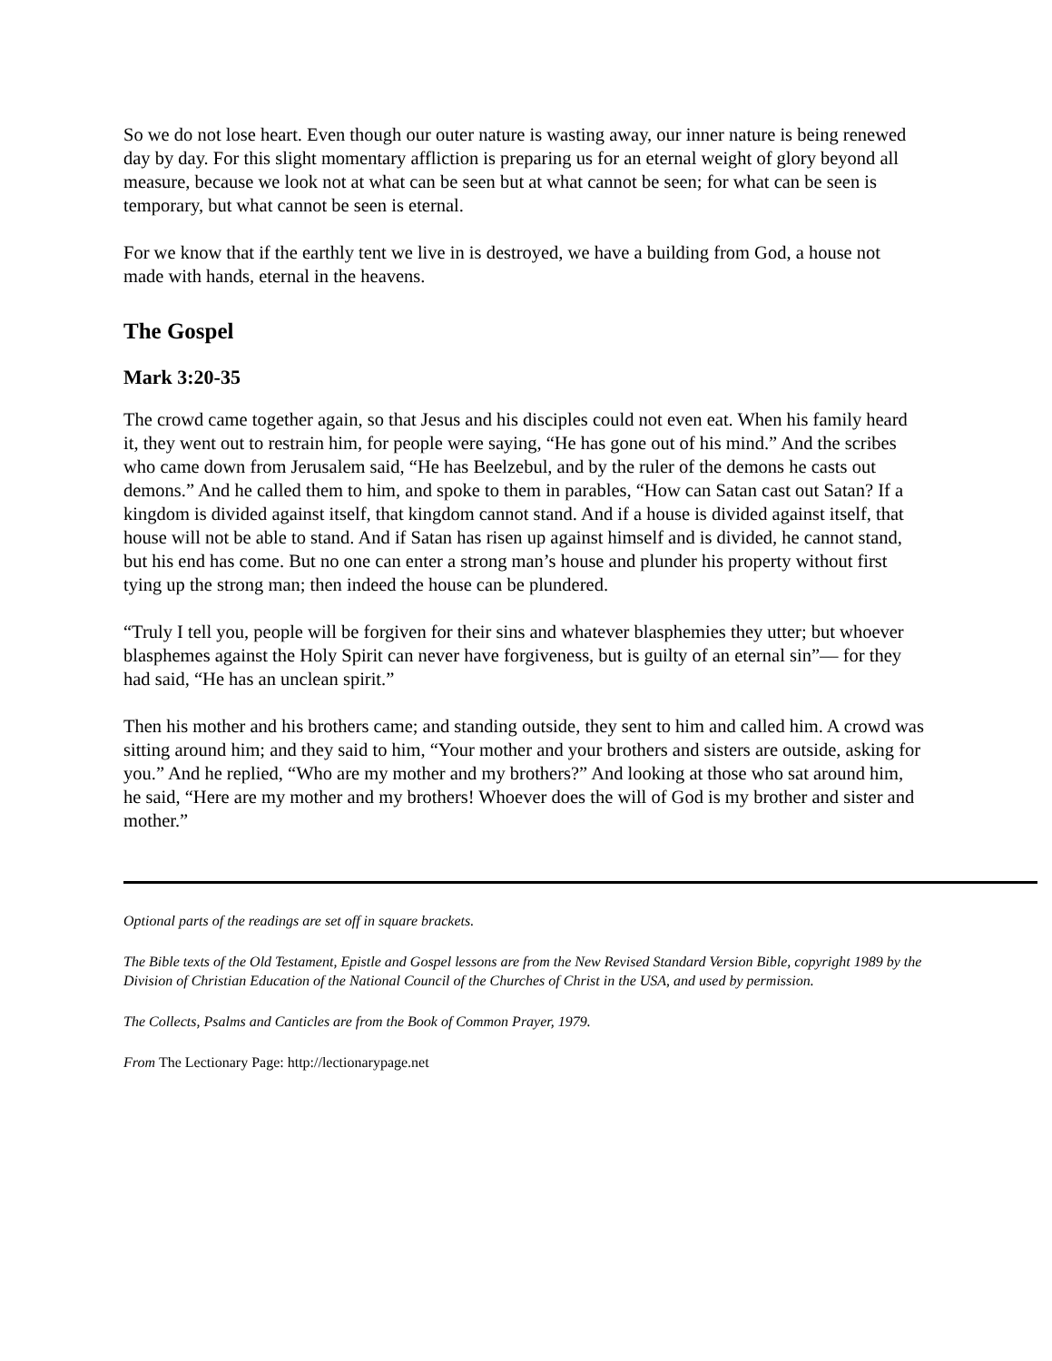So we do not lose heart. Even though our outer nature is wasting away, our inner nature is being renewed day by day. For this slight momentary affliction is preparing us for an eternal weight of glory beyond all measure, because we look not at what can be seen but at what cannot be seen; for what can be seen is temporary, but what cannot be seen is eternal.
For we know that if the earthly tent we live in is destroyed, we have a building from God, a house not made with hands, eternal in the heavens.
The Gospel
Mark 3:20-35
The crowd came together again, so that Jesus and his disciples could not even eat. When his family heard it, they went out to restrain him, for people were saying, “He has gone out of his mind.” And the scribes who came down from Jerusalem said, “He has Beelzebul, and by the ruler of the demons he casts out demons.” And he called them to him, and spoke to them in parables, “How can Satan cast out Satan? If a kingdom is divided against itself, that kingdom cannot stand. And if a house is divided against itself, that house will not be able to stand. And if Satan has risen up against himself and is divided, he cannot stand, but his end has come. But no one can enter a strong man’s house and plunder his property without first tying up the strong man; then indeed the house can be plundered.
“Truly I tell you, people will be forgiven for their sins and whatever blasphemies they utter; but whoever blasphemes against the Holy Spirit can never have forgiveness, but is guilty of an eternal sin”— for they had said, “He has an unclean spirit.”
Then his mother and his brothers came; and standing outside, they sent to him and called him. A crowd was sitting around him; and they said to him, “Your mother and your brothers and sisters are outside, asking for you.” And he replied, “Who are my mother and my brothers?” And looking at those who sat around him, he said, “Here are my mother and my brothers! Whoever does the will of God is my brother and sister and mother.”
Optional parts of the readings are set off in square brackets.
The Bible texts of the Old Testament, Epistle and Gospel lessons are from the New Revised Standard Version Bible, copyright 1989 by the Division of Christian Education of the National Council of the Churches of Christ in the USA, and used by permission.
The Collects, Psalms and Canticles are from the Book of Common Prayer, 1979.
From The Lectionary Page: http://lectionarypage.net